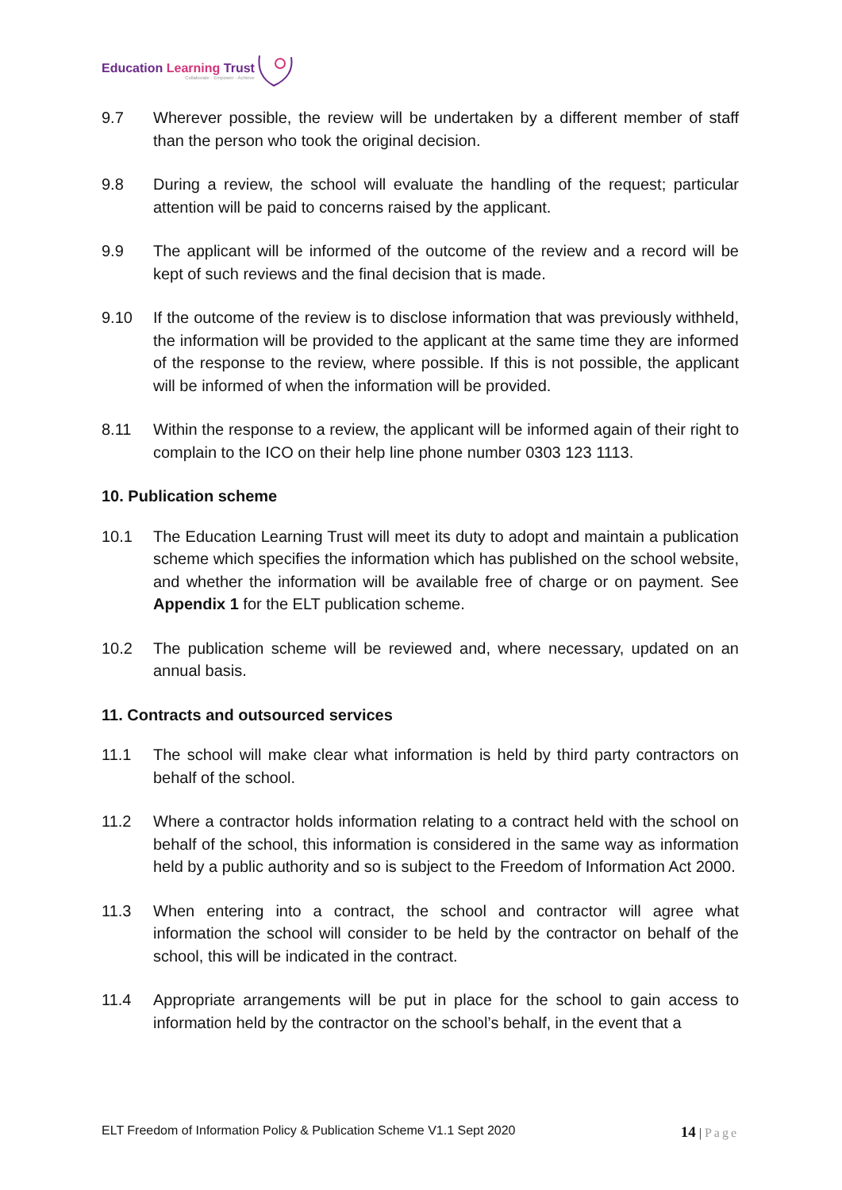Education Learning Trust
Collaborate · Empower · Achieve
9.7 Wherever possible, the review will be undertaken by a different member of staff than the person who took the original decision.
9.8 During a review, the school will evaluate the handling of the request; particular attention will be paid to concerns raised by the applicant.
9.9 The applicant will be informed of the outcome of the review and a record will be kept of such reviews and the final decision that is made.
9.10 If the outcome of the review is to disclose information that was previously withheld, the information will be provided to the applicant at the same time they are informed of the response to the review, where possible. If this is not possible, the applicant will be informed of when the information will be provided.
8.11 Within the response to a review, the applicant will be informed again of their right to complain to the ICO on their help line phone number 0303 123 1113.
10. Publication scheme
10.1 The Education Learning Trust will meet its duty to adopt and maintain a publication scheme which specifies the information which has published on the school website, and whether the information will be available free of charge or on payment. See Appendix 1 for the ELT publication scheme.
10.2 The publication scheme will be reviewed and, where necessary, updated on an annual basis.
11. Contracts and outsourced services
11.1 The school will make clear what information is held by third party contractors on behalf of the school.
11.2 Where a contractor holds information relating to a contract held with the school on behalf of the school, this information is considered in the same way as information held by a public authority and so is subject to the Freedom of Information Act 2000.
11.3 When entering into a contract, the school and contractor will agree what information the school will consider to be held by the contractor on behalf of the school, this will be indicated in the contract.
11.4 Appropriate arrangements will be put in place for the school to gain access to information held by the contractor on the school’s behalf, in the event that a
ELT Freedom of Information Policy & Publication Scheme V1.1 Sept 2020
14 | Page